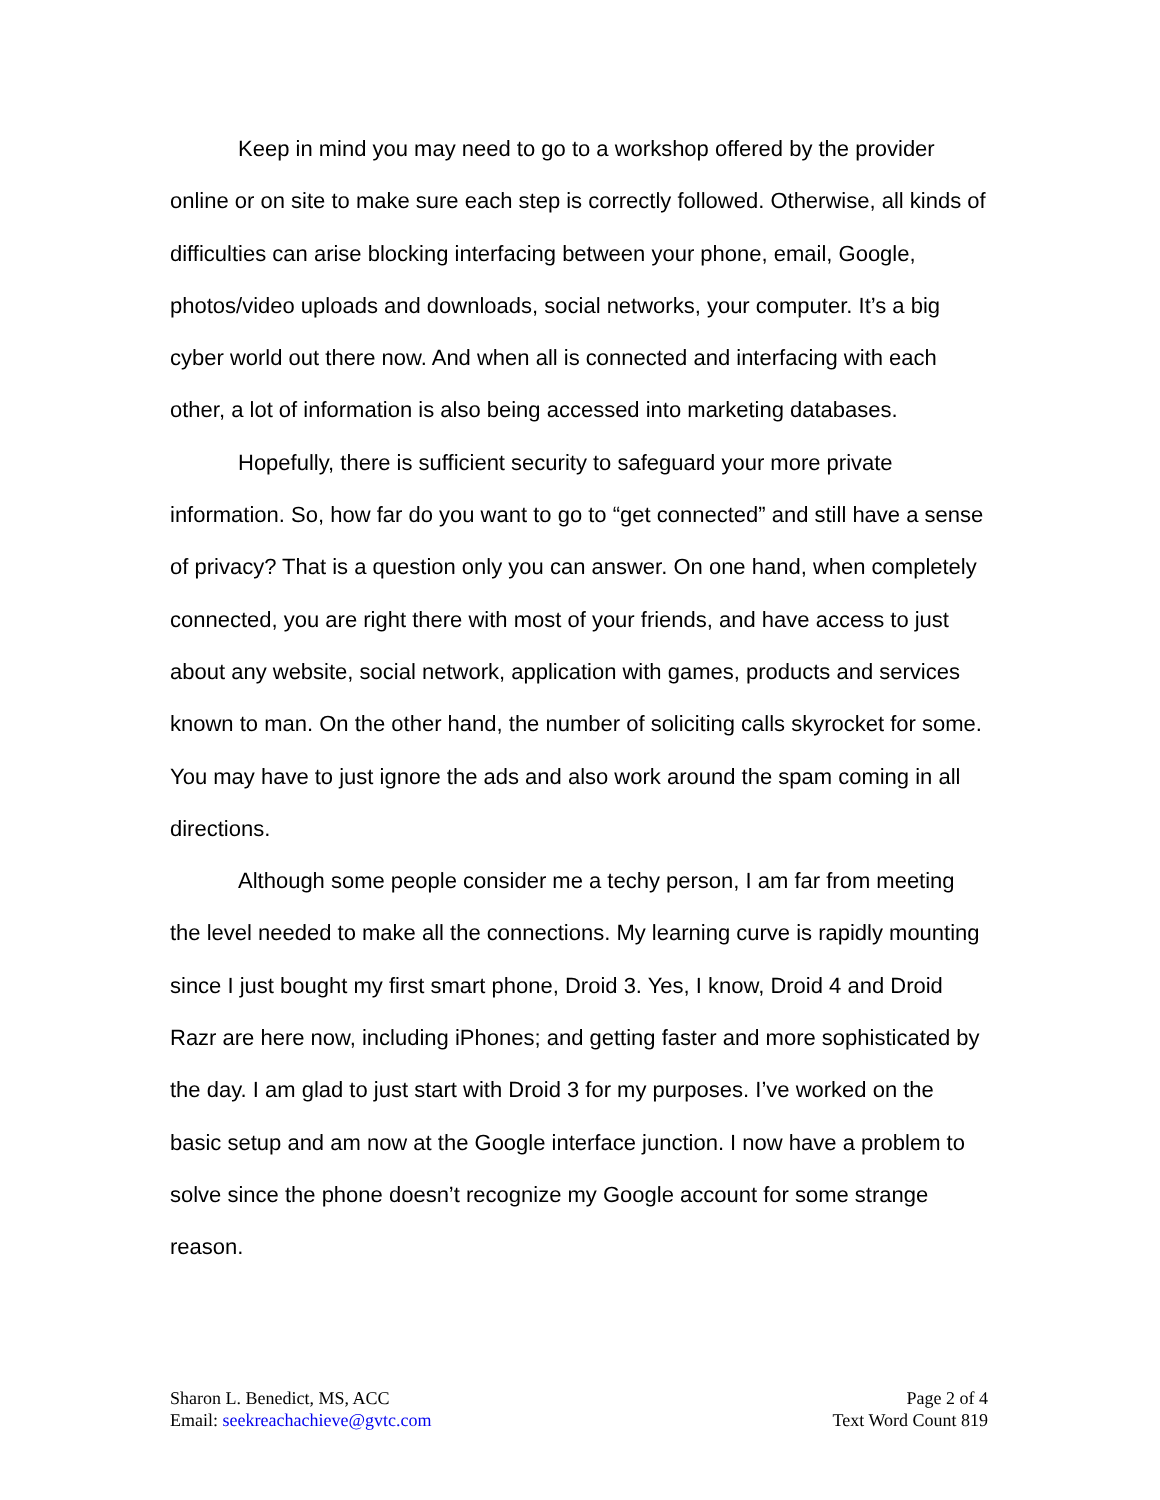Keep in mind you may need to go to a workshop offered by the provider online or on site to make sure each step is correctly followed. Otherwise, all kinds of difficulties can arise blocking interfacing between your phone, email, Google, photos/video uploads and downloads, social networks, your computer. It’s a big cyber world out there now. And when all is connected and interfacing with each other, a lot of information is also being accessed into marketing databases.
Hopefully, there is sufficient security to safeguard your more private information. So, how far do you want to go to “get connected” and still have a sense of privacy? That is a question only you can answer. On one hand, when completely connected, you are right there with most of your friends, and have access to just about any website, social network, application with games, products and services known to man. On the other hand, the number of soliciting calls skyrocket for some. You may have to just ignore the ads and also work around the spam coming in all directions.
Although some people consider me a techy person, I am far from meeting the level needed to make all the connections. My learning curve is rapidly mounting since I just bought my first smart phone, Droid 3. Yes, I know, Droid 4 and Droid Razr are here now, including iPhones; and getting faster and more sophisticated by the day. I am glad to just start with Droid 3 for my purposes. I’ve worked on the basic setup and am now at the Google interface junction. I now have a problem to solve since the phone doesn’t recognize my Google account for some strange reason.
Sharon L. Benedict, MS, ACC
Email: seekreachachieve@gvtc.com
Page 2 of 4
Text Word Count 819